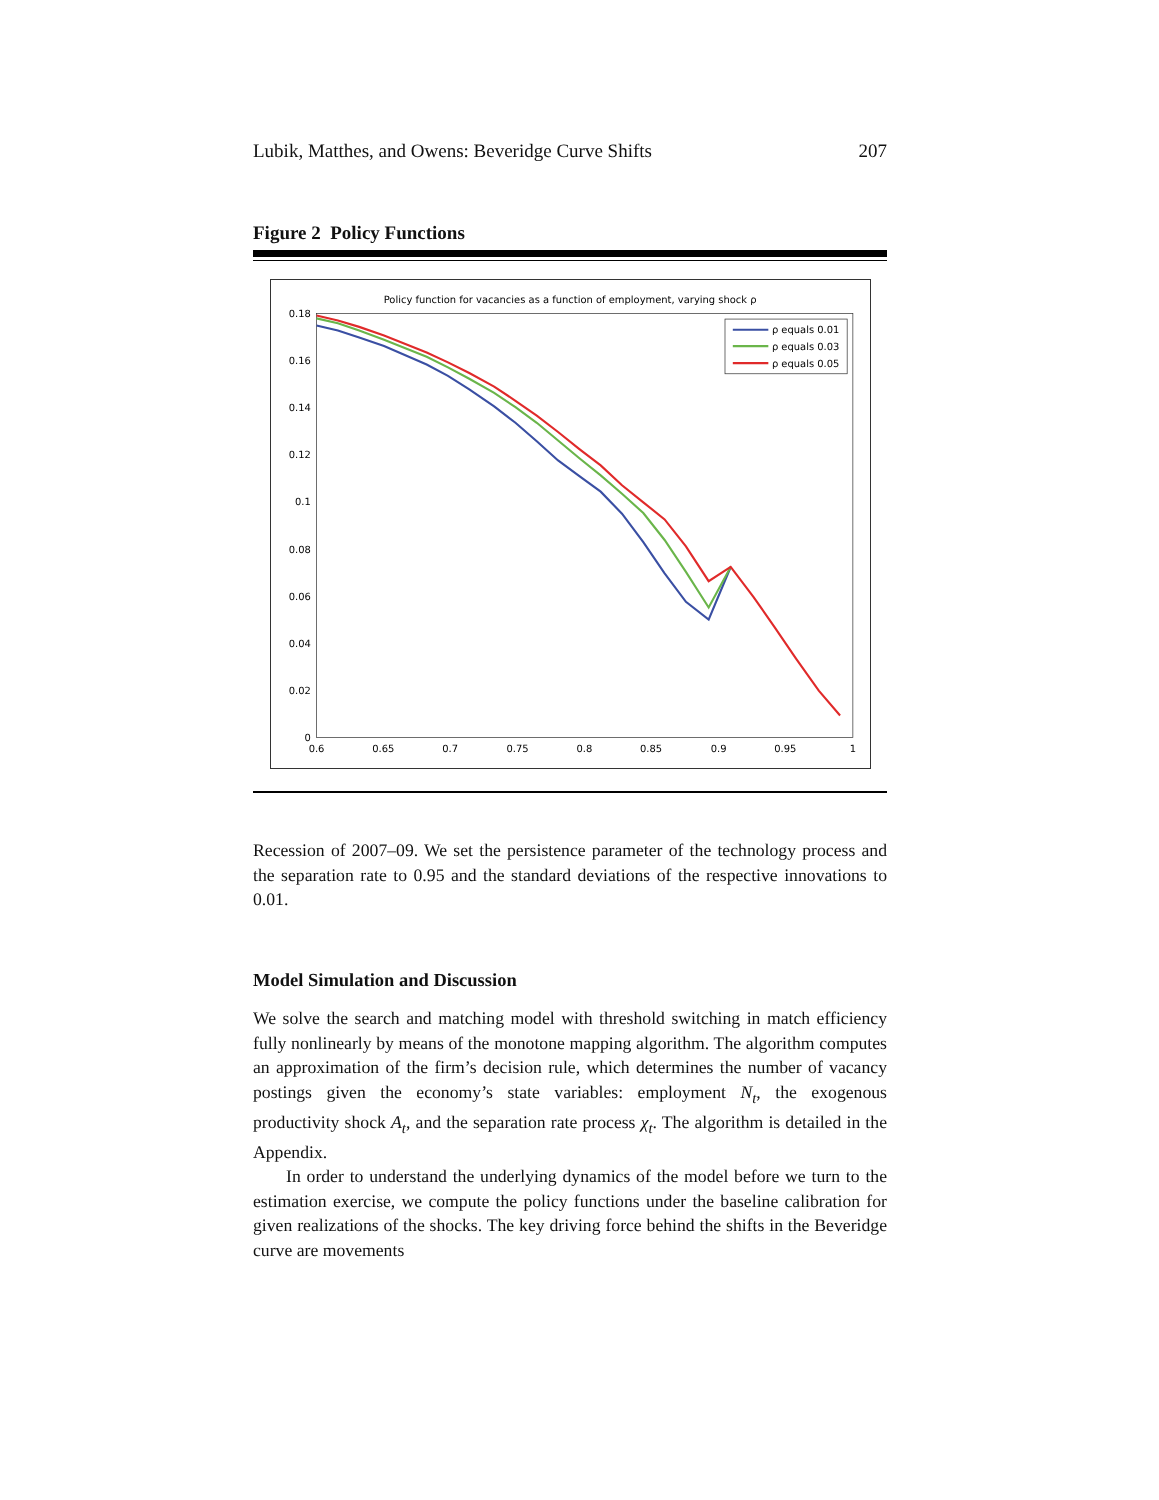Lubik, Matthes, and Owens: Beveridge Curve Shifts 207
Figure 2 Policy Functions
Policy function for vacancies as a function of employment, varying shock ρ
0.18
0.16
0.14
0.12
0.1
0.08
0.06
0.04
0.02
0
0.6
0.65
0.7
0.75
0.8
0.85
0.9
0.95
1
ρ equals 0.01
ρ equals 0.03
ρ equals 0.05
Recession of 2007–09. We set the persistence parameter of the technology process and the separation rate to 0.95 and the standard deviations of the respective innovations to 0.01.
Model Simulation and Discussion
We solve the search and matching model with threshold switching in match efficiency fully nonlinearly by means of the monotone mapping algorithm. The algorithm computes an approximation of the firm’s decision rule, which determines the number of vacancy postings given the economy’s state variables: employment N<sub>t</sub>, the exogenous productivity shock A<sub>t</sub>, and the separation rate process χ<sub>t</sub>. The algorithm is detailed in the Appendix.
In order to understand the underlying dynamics of the model before we turn to the estimation exercise, we compute the policy functions under the baseline calibration for given realizations of the shocks. The key driving force behind the shifts in the Beveridge curve are movements